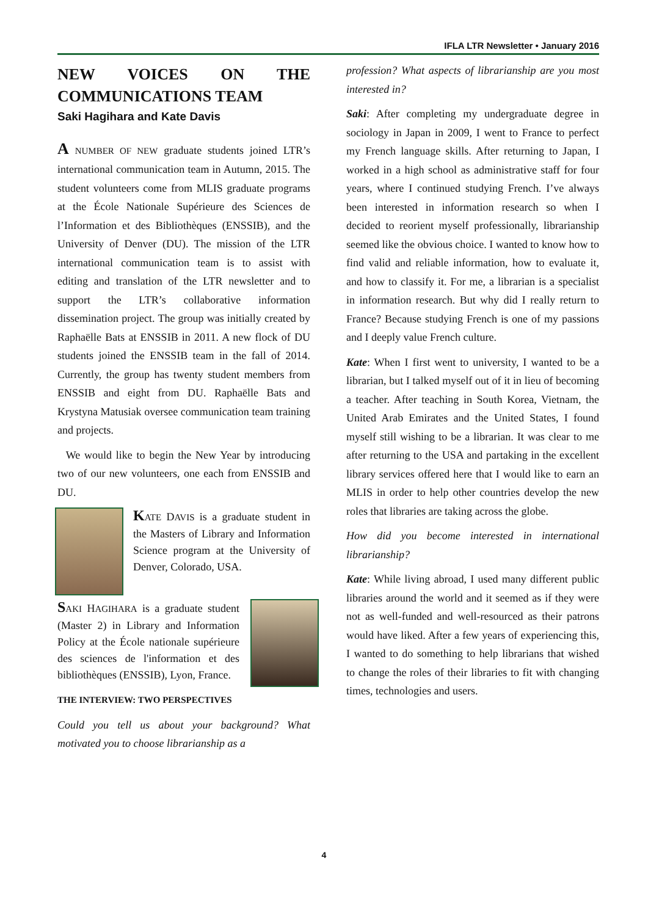IFLA LTR Newsletter • January 2016
NEW VOICES ON THE COMMUNICATIONS TEAM
Saki Hagihara and Kate Davis
A NUMBER OF NEW graduate students joined LTR’s international communication team in Autumn, 2015. The student volunteers come from MLIS graduate programs at the École Nationale Supérieure des Sciences de l’Information et des Bibliothèques (ENSSIB), and the University of Denver (DU). The mission of the LTR international communication team is to assist with editing and translation of the LTR newsletter and to support the LTR’s collaborative information dissemination project. The group was initially created by Raphaëlle Bats at ENSSIB in 2011. A new flock of DU students joined the ENSSIB team in the fall of 2014. Currently, the group has twenty student members from ENSSIB and eight from DU. Raphaëlle Bats and Krystyna Matusiak oversee communication team training and projects.
We would like to begin the New Year by introducing two of our new volunteers, one each from ENSSIB and DU.
KATE DAVIS is a graduate student in the Masters of Library and Information Science program at the University of Denver, Colorado, USA.
SAKI HAGIHARA is a graduate student (Master 2) in Library and Information Policy at the École nationale supérieure des sciences de l'information et des bibliothèques (ENSSIB), Lyon, France.
THE INTERVIEW: TWO PERSPECTIVES
Could you tell us about your background? What motivated you to choose librarianship as a
profession? What aspects of librarianship are you most interested in?
Saki: After completing my undergraduate degree in sociology in Japan in 2009, I went to France to perfect my French language skills. After returning to Japan, I worked in a high school as administrative staff for four years, where I continued studying French. I’ve always been interested in information research so when I decided to reorient myself professionally, librarianship seemed like the obvious choice. I wanted to know how to find valid and reliable information, how to evaluate it, and how to classify it. For me, a librarian is a specialist in information research. But why did I really return to France? Because studying French is one of my passions and I deeply value French culture.
Kate: When I first went to university, I wanted to be a librarian, but I talked myself out of it in lieu of becoming a teacher. After teaching in South Korea, Vietnam, the United Arab Emirates and the United States, I found myself still wishing to be a librarian. It was clear to me after returning to the USA and partaking in the excellent library services offered here that I would like to earn an MLIS in order to help other countries develop the new roles that libraries are taking across the globe.
How did you become interested in international librarianship?
Kate: While living abroad, I used many different public libraries around the world and it seemed as if they were not as well-funded and well-resourced as their patrons would have liked. After a few years of experiencing this, I wanted to do something to help librarians that wished to change the roles of their libraries to fit with changing times, technologies and users.
4